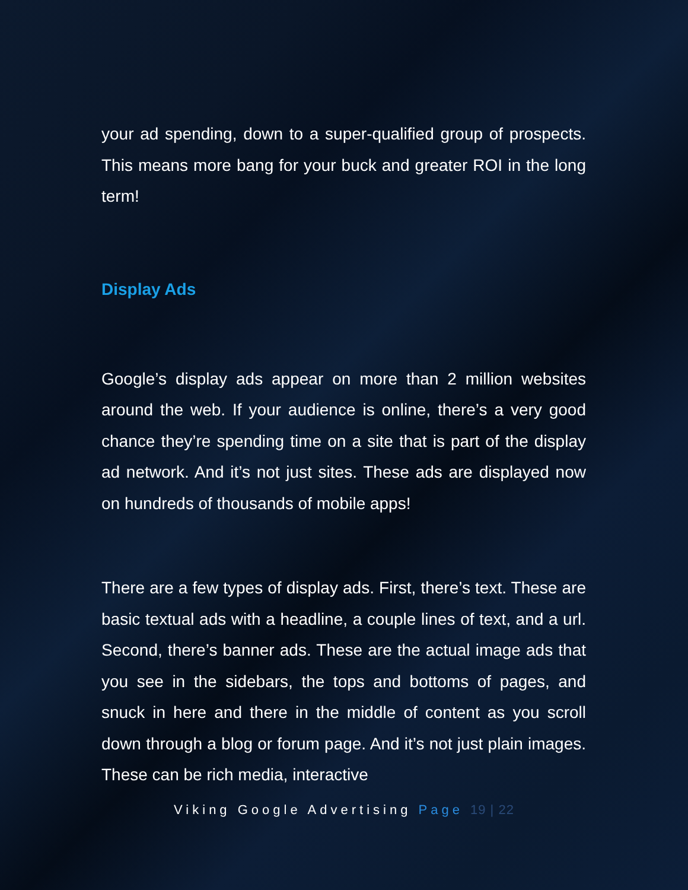your ad spending, down to a super-qualified group of prospects. This means more bang for your buck and greater ROI in the long term!
Display Ads
Google’s display ads appear on more than 2 million websites around the web. If your audience is online, there’s a very good chance they’re spending time on a site that is part of the display ad network. And it’s not just sites. These ads are displayed now on hundreds of thousands of mobile apps!
There are a few types of display ads. First, there’s text. These are basic textual ads with a headline, a couple lines of text, and a url. Second, there’s banner ads. These are the actual image ads that you see in the sidebars, the tops and bottoms of pages, and snuck in here and there in the middle of content as you scroll down through a blog or forum page. And it’s not just plain images. These can be rich media, interactive
Viking Google Advertising Page 19 | 22